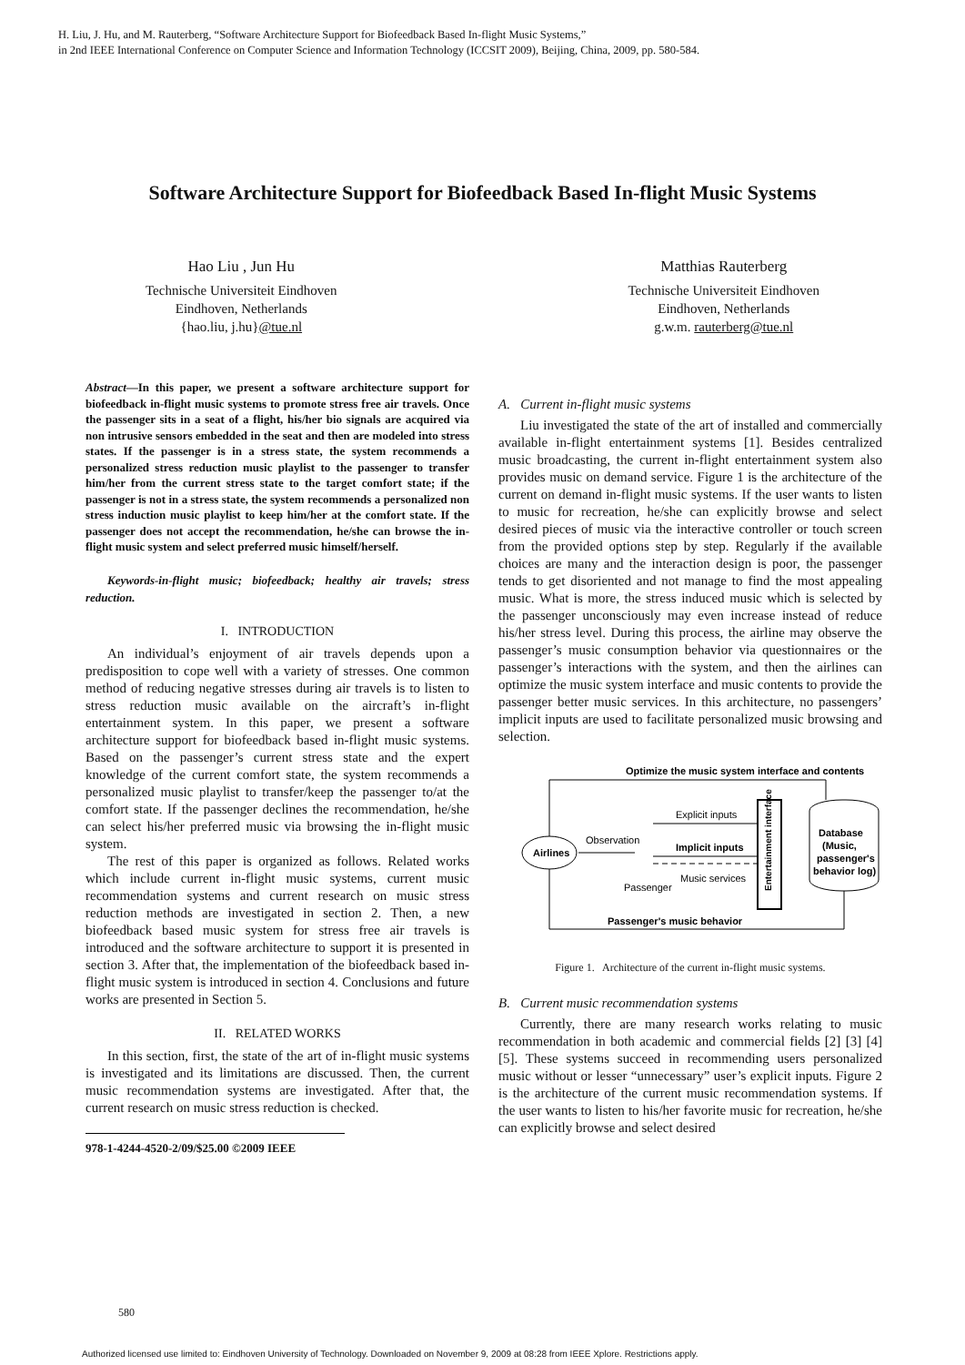H. Liu, J. Hu, and M. Rauterberg, “Software Architecture Support for Biofeedback Based In-flight Music Systems,”
in 2nd IEEE International Conference on Computer Science and Information Technology (ICCSIT 2009), Beijing, China, 2009, pp. 580-584.
Software Architecture Support for Biofeedback Based In-flight Music Systems
Hao Liu , Jun Hu
Technische Universiteit Eindhoven
Eindhoven, Netherlands
{hao.liu, j.hu}@tue.nl
Matthias Rauterberg
Technische Universiteit Eindhoven
Eindhoven, Netherlands
g.w.m. rauterberg@tue.nl
Abstract—In this paper, we present a software architecture support for biofeedback in-flight music systems to promote stress free air travels. Once the passenger sits in a seat of a flight, his/her bio signals are acquired via non intrusive sensors embedded in the seat and then are modeled into stress states. If the passenger is in a stress state, the system recommends a personalized stress reduction music playlist to the passenger to transfer him/her from the current stress state to the target comfort state; if the passenger is not in a stress state, the system recommends a personalized non stress induction music playlist to keep him/her at the comfort state. If the passenger does not accept the recommendation, he/she can browse the in-flight music system and select preferred music himself/herself.
Keywords-in-flight music; biofeedback; healthy air travels; stress reduction.
I. INTRODUCTION
An individual’s enjoyment of air travels depends upon a predisposition to cope well with a variety of stresses. One common method of reducing negative stresses during air travels is to listen to stress reduction music available on the aircraft’s in-flight entertainment system. In this paper, we present a software architecture support for biofeedback based in-flight music systems. Based on the passenger’s current stress state and the expert knowledge of the current comfort state, the system recommends a personalized music playlist to transfer/keep the passenger to/at the comfort state. If the passenger declines the recommendation, he/she can select his/her preferred music via browsing the in-flight music system.
The rest of this paper is organized as follows. Related works which include current in-flight music systems, current music recommendation systems and current research on music stress reduction methods are investigated in section 2. Then, a new biofeedback based music system for stress free air travels is introduced and the software architecture to support it is presented in section 3. After that, the implementation of the biofeedback based in-flight music system is introduced in section 4. Conclusions and future works are presented in Section 5.
II. RELATED WORKS
In this section, first, the state of the art of in-flight music systems is investigated and its limitations are discussed. Then, the current music recommendation systems are investigated. After that, the current research on music stress reduction is checked.
978-1-4244-4520-2/09/$25.00 ©2009 IEEE
A. Current in-flight music systems
Liu investigated the state of the art of installed and commercially available in-flight entertainment systems [1]. Besides centralized music broadcasting, the current in-flight entertainment system also provides music on demand service. Figure 1 is the architecture of the current on demand in-flight music systems. If the user wants to listen to music for recreation, he/she can explicitly browse and select desired pieces of music via the interactive controller or touch screen from the provided options step by step. Regularly if the available choices are many and the interaction design is poor, the passenger tends to get disoriented and not manage to find the most appealing music. What is more, the stress induced music which is selected by the passenger unconsciously may even increase instead of reduce his/her stress level. During this process, the airline may observe the passenger’s music consumption behavior via questionnaires or the passenger’s interactions with the system, and then the airlines can optimize the music system interface and music contents to provide the passenger better music services. In this architecture, no passengers’ implicit inputs are used to facilitate personalized music browsing and selection.
Optimize the music system interface and contents
Airlines
Observation
Explicit inputs
Implicit inputs
Music services
Passenger
Entertainment interface
Database
(Music,
passenger's
behavior log)
Passenger's music behavior
Figure 1. Architecture of the current in-flight music systems.
B. Current music recommendation systems
Currently, there are many research works relating to music recommendation in both academic and commercial fields [2] [3] [4] [5]. These systems succeed in recommending users personalized music without or lesser “unnecessary” user’s explicit inputs. Figure 2 is the architecture of the current music recommendation systems. If the user wants to listen to his/her favorite music for recreation, he/she can explicitly browse and select desired
580
Authorized licensed use limited to: Eindhoven University of Technology. Downloaded on November 9, 2009 at 08:28 from IEEE Xplore. Restrictions apply.